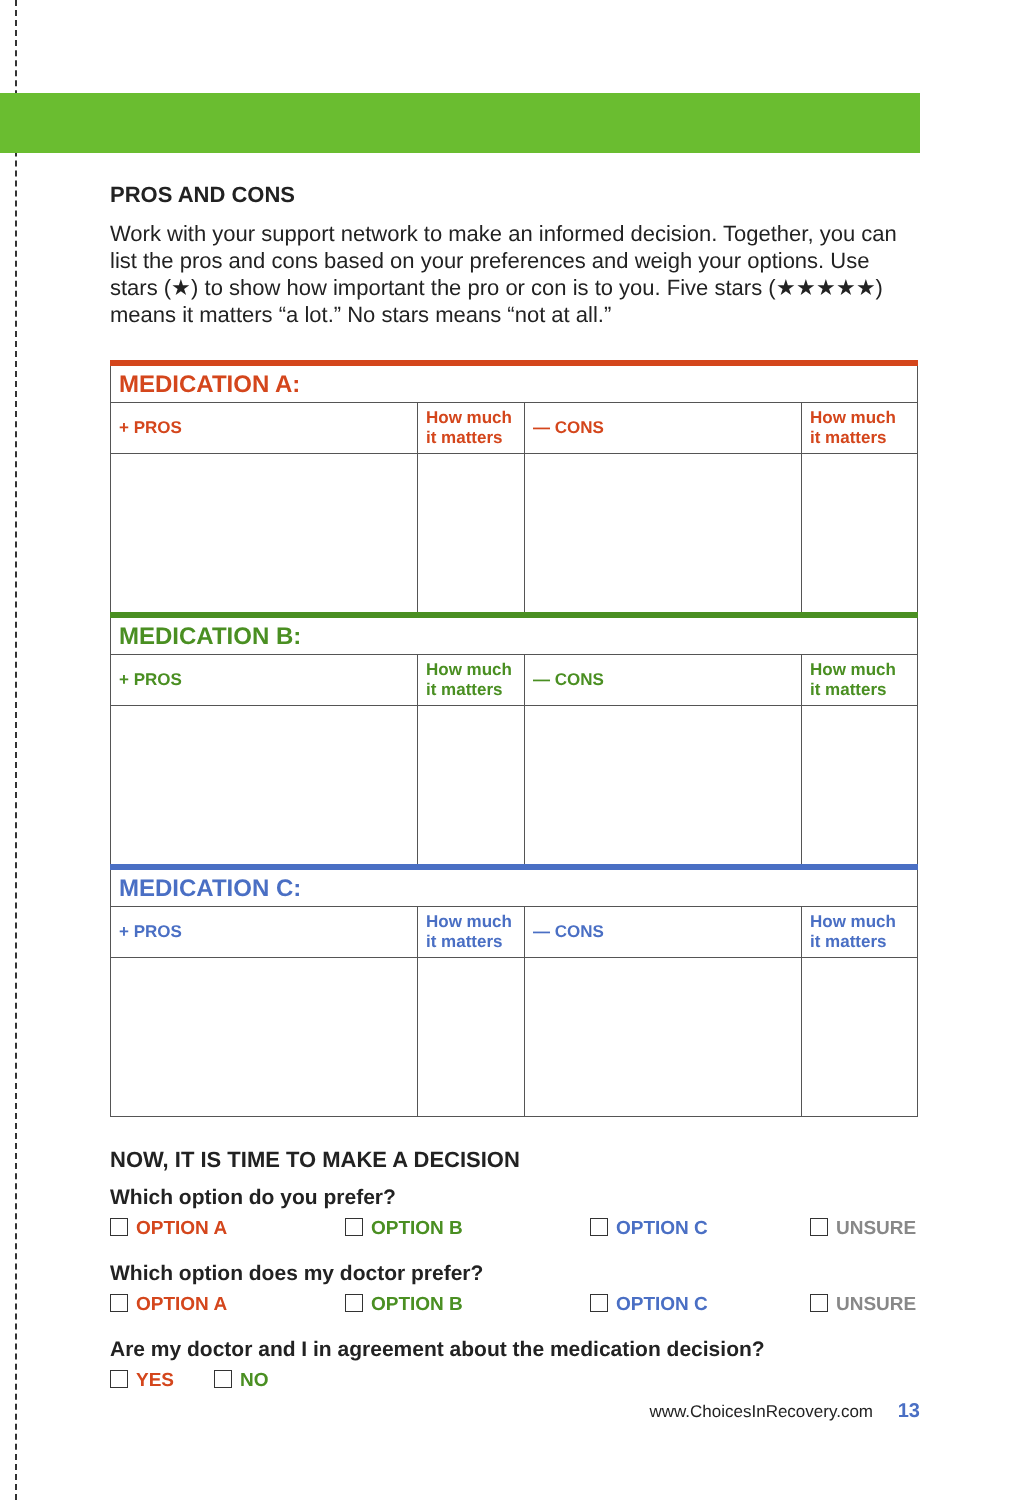PROS AND CONS
Work with your support network to make an informed decision. Together, you can list the pros and cons based on your preferences and weigh your options. Use stars (★) to show how important the pro or con is to you. Five stars (★★★★★) means it matters “a lot.” No stars means “not at all.”
| MEDICATION A: | | | |
| + PROS | How much it matters | — CONS | How much it matters |
| MEDICATION B: | | | |
| + PROS | How much it matters | — CONS | How much it matters |
| MEDICATION C: | | | |
| + PROS | How much it matters | — CONS | How much it matters |
NOW, IT IS TIME TO MAKE A DECISION
Which option do you prefer?
OPTION A OPTION B OPTION C UNSURE
Which option does my doctor prefer?
OPTION A OPTION B OPTION C UNSURE
Are my doctor and I in agreement about the medication decision?
YES NO
www.ChoicesInRecovery.com 13